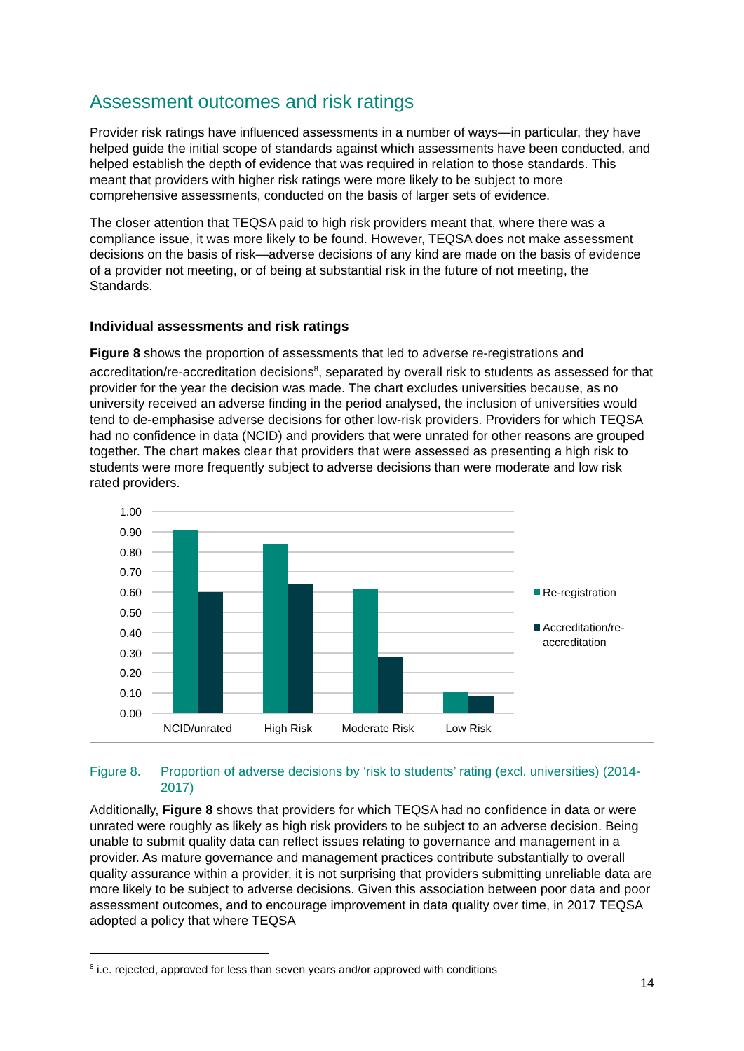Assessment outcomes and risk ratings
Provider risk ratings have influenced assessments in a number of ways—in particular, they have helped guide the initial scope of standards against which assessments have been conducted, and helped establish the depth of evidence that was required in relation to those standards. This meant that providers with higher risk ratings were more likely to be subject to more comprehensive assessments, conducted on the basis of larger sets of evidence.
The closer attention that TEQSA paid to high risk providers meant that, where there was a compliance issue, it was more likely to be found. However, TEQSA does not make assessment decisions on the basis of risk—adverse decisions of any kind are made on the basis of evidence of a provider not meeting, or of being at substantial risk in the future of not meeting, the Standards.
Individual assessments and risk ratings
Figure 8 shows the proportion of assessments that led to adverse re-registrations and accreditation/re-accreditation decisions<sup>8</sup>, separated by overall risk to students as assessed for that provider for the year the decision was made. The chart excludes universities because, as no university received an adverse finding in the period analysed, the inclusion of universities would tend to de-emphasise adverse decisions for other low-risk providers. Providers for which TEQSA had no confidence in data (NCID) and providers that were unrated for other reasons are grouped together. The chart makes clear that providers that were assessed as presenting a high risk to students were more frequently subject to adverse decisions than were moderate and low risk rated providers.
1.00
0.90
0.80
0.70
0.60
0.50
0.40
0.30
0.20
0.10
0.00
NCID/unrated
High Risk
Moderate Risk
Low Risk
Re-registration
Accreditation/re-
accreditation
Figure 8. Proportion of adverse decisions by ‘risk to students’ rating (excl. universities) (2014-2017)
Additionally, Figure 8 shows that providers for which TEQSA had no confidence in data or were unrated were roughly as likely as high risk providers to be subject to an adverse decision. Being unable to submit quality data can reflect issues relating to governance and management in a provider. As mature governance and management practices contribute substantially to overall quality assurance within a provider, it is not surprising that providers submitting unreliable data are more likely to be subject to adverse decisions. Given this association between poor data and poor assessment outcomes, and to encourage improvement in data quality over time, in 2017 TEQSA adopted a policy that where TEQSA
<sup>8</sup> i.e. rejected, approved for less than seven years and/or approved with conditions
14